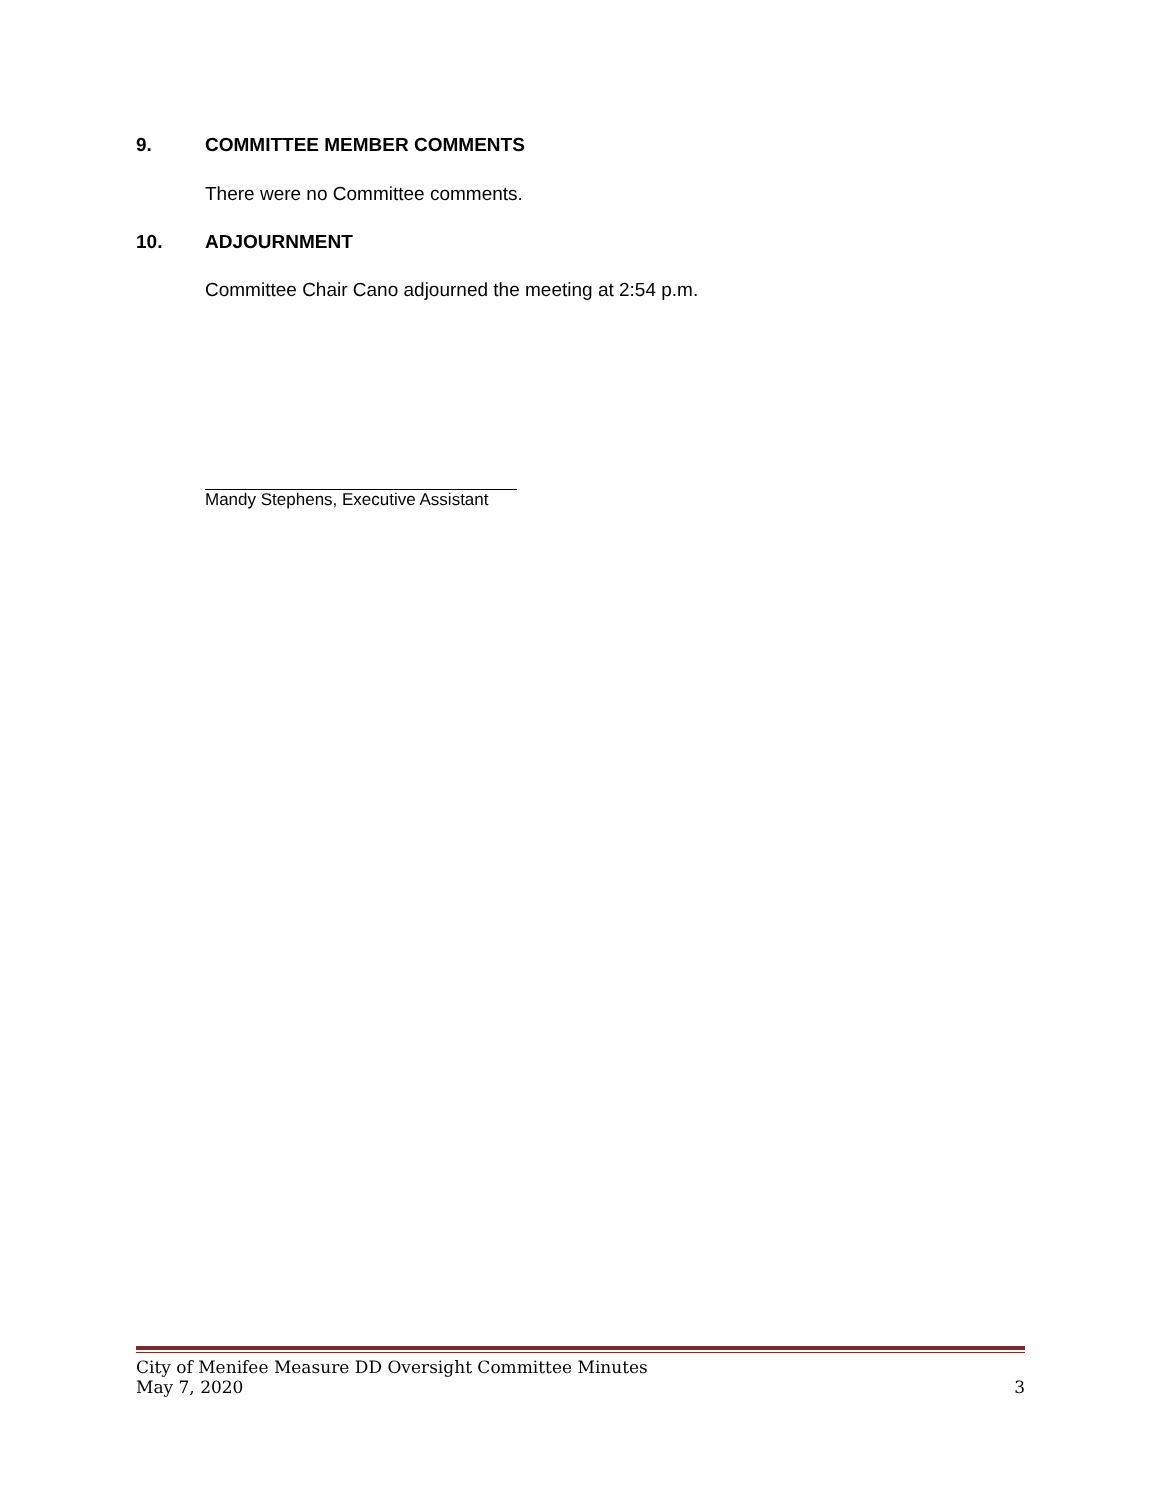9. COMMITTEE MEMBER COMMENTS
There were no Committee comments.
10. ADJOURNMENT
Committee Chair Cano adjourned the meeting at 2:54 p.m.
Mandy Stephens, Executive Assistant
City of Menifee Measure DD Oversight Committee Minutes
May 7, 2020 3